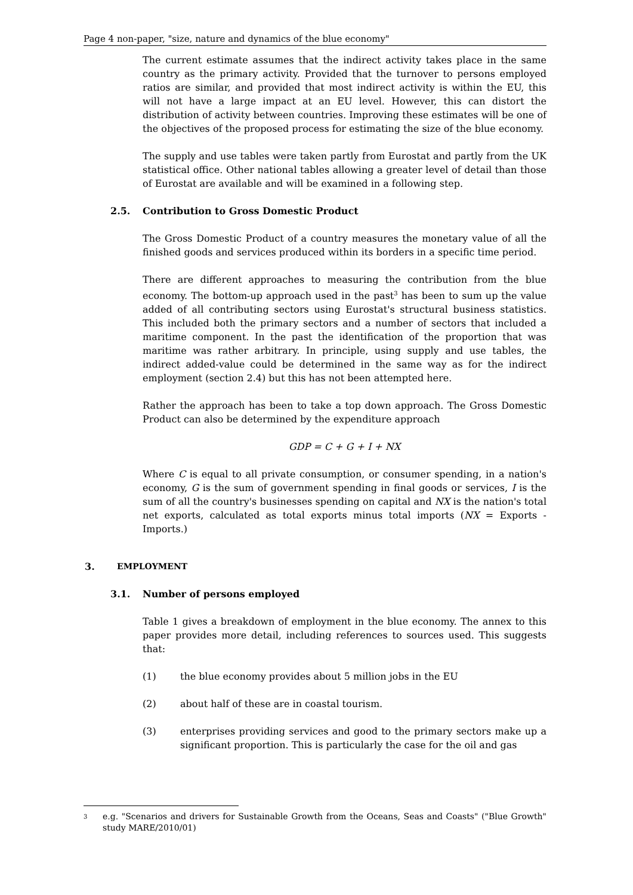Page 4 non-paper, "size, nature and dynamics of the blue economy"
The current estimate assumes that the indirect activity takes place in the same country as the primary activity. Provided that the turnover to persons employed ratios are similar, and provided that most indirect activity is within the EU, this will not have a large impact at an EU level. However, this can distort the distribution of activity between countries. Improving these estimates will be one of the objectives of the proposed process for estimating the size of the blue economy.
The supply and use tables were taken partly from Eurostat and partly from the UK statistical office. Other national tables allowing a greater level of detail than those of Eurostat are available and will be examined in a following step.
2.5. Contribution to Gross Domestic Product
The Gross Domestic Product of a country measures the monetary value of all the finished goods and services produced within its borders in a specific time period.
There are different approaches to measuring the contribution from the blue economy. The bottom-up approach used in the past<sup>3</sup> has been to sum up the value added of all contributing sectors using Eurostat's structural business statistics. This included both the primary sectors and a number of sectors that included a maritime component. In the past the identification of the proportion that was maritime was rather arbitrary. In principle, using supply and use tables, the indirect added-value could be determined in the same way as for the indirect employment (section 2.4) but this has not been attempted here.
Rather the approach has been to take a top down approach. The Gross Domestic Product can also be determined by the expenditure approach
GDP = C + G + I + NX
Where C is equal to all private consumption, or consumer spending, in a nation's economy, G is the sum of government spending in final goods or services, I is the sum of all the country's businesses spending on capital and NX is the nation's total net exports, calculated as total exports minus total imports (NX = Exports - Imports.)
3. EMPLOYMENT
3.1. Number of persons employed
Table 1 gives a breakdown of employment in the blue economy. The annex to this paper provides more detail, including references to sources used. This suggests that:
(1) the blue economy provides about 5 million jobs in the EU
(2) about half of these are in coastal tourism.
(3) enterprises providing services and good to the primary sectors make up a significant proportion. This is particularly the case for the oil and gas
3 e.g. "Scenarios and drivers for Sustainable Growth from the Oceans, Seas and Coasts" ("Blue Growth" study MARE/2010/01)